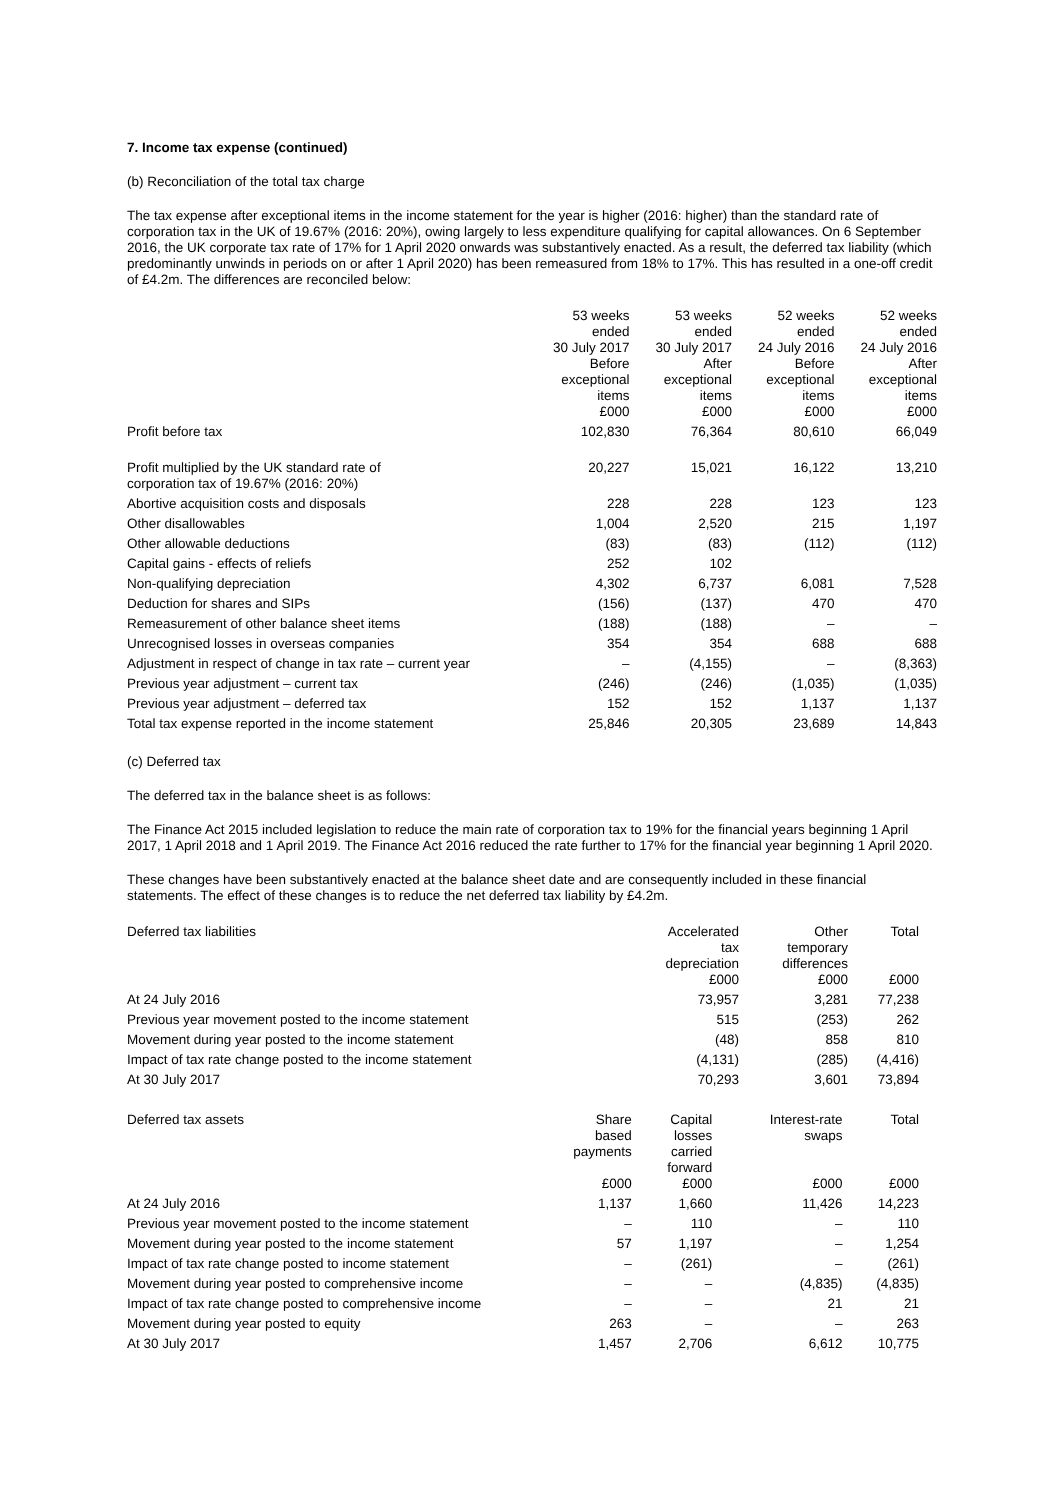7. Income tax expense (continued)
(b) Reconciliation of the total tax charge
The tax expense after exceptional items in the income statement for the year is higher (2016: higher) than the standard rate of corporation tax in the UK of 19.67% (2016: 20%), owing largely to less expenditure qualifying for capital allowances. On 6 September 2016, the UK corporate tax rate of 17% for 1 April 2020 onwards was substantively enacted. As a result, the deferred tax liability (which predominantly unwinds in periods on or after 1 April 2020) has been remeasured from 18% to 17%. This has resulted in a one-off credit of £4.2m. The differences are reconciled below:
| | 53 weeks ended 30 July 2017 Before exceptional items £000 | 53 weeks ended 30 July 2017 After exceptional items £000 | 52 weeks ended 24 July 2016 Before exceptional items £000 | 52 weeks ended 24 July 2016 After exceptional items £000 |
| --- | --- | --- | --- | --- |
| Profit before tax | 102,830 | 76,364 | 80,610 | 66,049 |
| Profit multiplied by the UK standard rate of corporation tax of 19.67% (2016: 20%) | 20,227 | 15,021 | 16,122 | 13,210 |
| Abortive acquisition costs and disposals | 228 | 228 | 123 | 123 |
| Other disallowables | 1,004 | 2,520 | 215 | 1,197 |
| Other allowable deductions | (83) | (83) | (112) | (112) |
| Capital gains - effects of reliefs | 252 | 102 | | |
| Non-qualifying depreciation | 4,302 | 6,737 | 6,081 | 7,528 |
| Deduction for shares and SIPs | (156) | (137) | 470 | 470 |
| Remeasurement of other balance sheet items | (188) | (188) | – | – |
| Unrecognised losses in overseas companies | 354 | 354 | 688 | 688 |
| Adjustment in respect of change in tax rate – current year | – | (4,155) | – | (8,363) |
| Previous year adjustment – current tax | (246) | (246) | (1,035) | (1,035) |
| Previous year adjustment – deferred tax | 152 | 152 | 1,137 | 1,137 |
| Total tax expense reported in the income statement | 25,846 | 20,305 | 23,689 | 14,843 |
(c) Deferred tax
The deferred tax in the balance sheet is as follows:
The Finance Act 2015 included legislation to reduce the main rate of corporation tax to 19% for the financial years beginning 1 April 2017, 1 April 2018 and 1 April 2019. The Finance Act 2016 reduced the rate further to 17% for the financial year beginning 1 April 2020.
These changes have been substantively enacted at the balance sheet date and are consequently included in these financial statements. The effect of these changes is to reduce the net deferred tax liability by £4.2m.
| Deferred tax liabilities | Accelerated tax depreciation £000 | Other temporary differences £000 | Total £000 |
| --- | --- | --- | --- |
| At 24 July 2016 | 73,957 | 3,281 | 77,238 |
| Previous year movement posted to the income statement | 515 | (253) | 262 |
| Movement during year posted to the income statement | (48) | 858 | 810 |
| Impact of tax rate change posted to the income statement | (4,131) | (285) | (4,416) |
| At 30 July 2017 | 70,293 | 3,601 | 73,894 |
| Deferred tax assets | Share based payments £000 | Capital losses carried forward £000 | Interest-rate swaps £000 | Total £000 |
| --- | --- | --- | --- | --- |
| At 24 July 2016 | 1,137 | 1,660 | 11,426 | 14,223 |
| Previous year movement posted to the income statement | – | 110 | – | 110 |
| Movement during year posted to the income statement | 57 | 1,197 | – | 1,254 |
| Impact of tax rate change posted to income statement | – | (261) | – | (261) |
| Movement during year posted to comprehensive income | – | – | (4,835) | (4,835) |
| Impact of tax rate change posted to comprehensive income | – | – | 21 | 21 |
| Movement during year posted to equity | 263 | – | – | 263 |
| At 30 July 2017 | 1,457 | 2,706 | 6,612 | 10,775 |